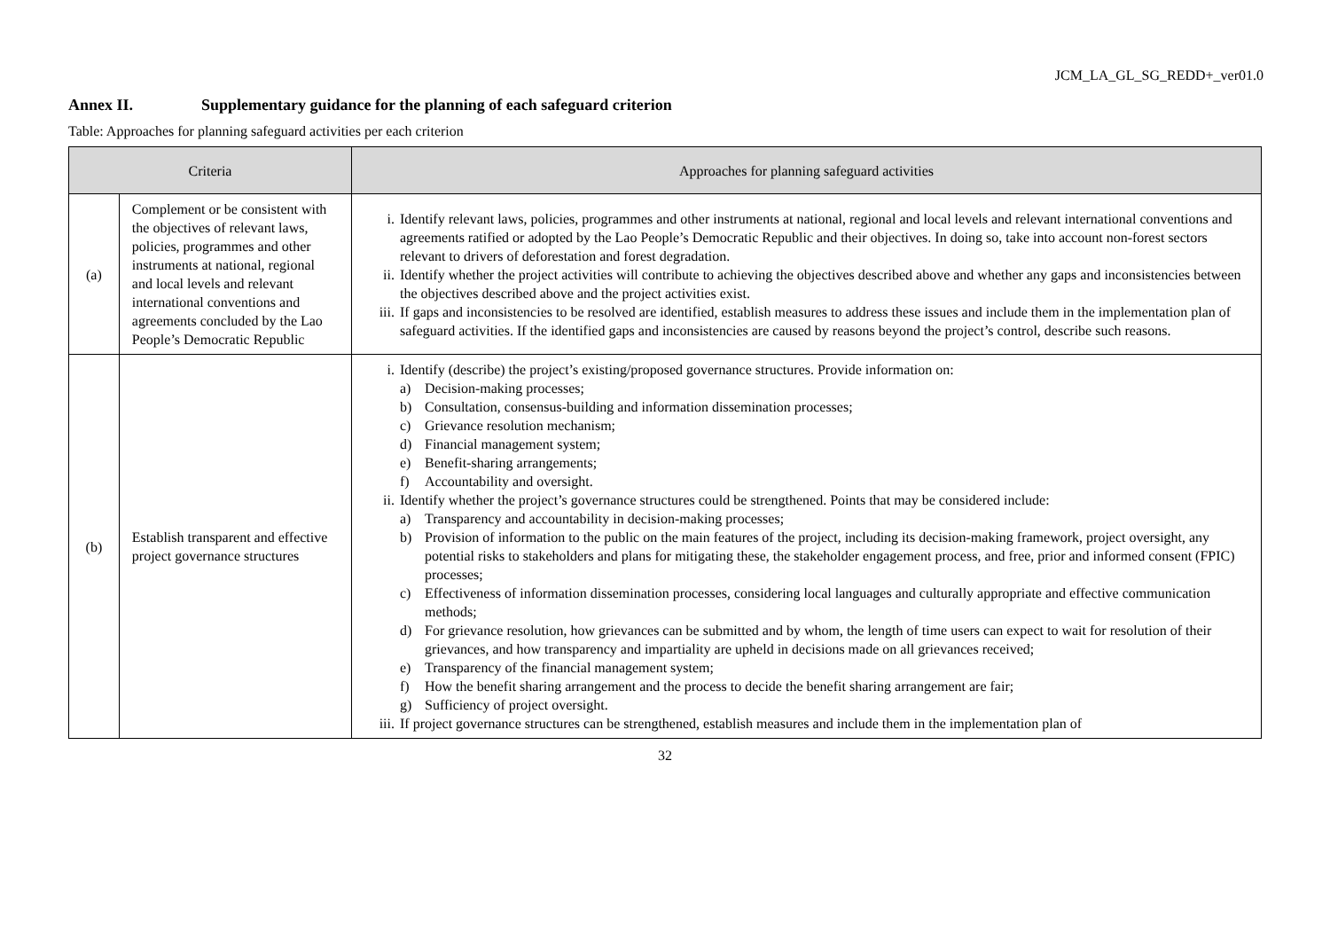JCM_LA_GL_SG_REDD+_ver01.0
Annex II. Supplementary guidance for the planning of each safeguard criterion
Table: Approaches for planning safeguard activities per each criterion
| Criteria | | Approaches for planning safeguard activities |
| --- | --- | --- |
| (a) | Complement or be consistent with the objectives of relevant laws, policies, programmes and other instruments at national, regional and local levels and relevant international conventions and agreements concluded by the Lao People’s Democratic Republic | i. Identify relevant laws, policies, programmes and other instruments at national, regional and local levels and relevant international conventions and agreements ratified or adopted by the Lao People’s Democratic Republic and their objectives. In doing so, take into account non-forest sectors relevant to drivers of deforestation and forest degradation. ii. Identify whether the project activities will contribute to achieving the objectives described above and whether any gaps and inconsistencies between the objectives described above and the project activities exist. iii. If gaps and inconsistencies to be resolved are identified, establish measures to address these issues and include them in the implementation plan of safeguard activities. If the identified gaps and inconsistencies are caused by reasons beyond the project’s control, describe such reasons. |
| (b) | Establish transparent and effective project governance structures | i. Identify (describe) the project’s existing/proposed governance structures. Provide information on: a) Decision-making processes; b) Consultation, consensus-building and information dissemination processes; c) Grievance resolution mechanism; d) Financial management system; e) Benefit-sharing arrangements; f) Accountability and oversight. ii. Identify whether the project’s governance structures could be strengthened. Points that may be considered include: a) Transparency and accountability in decision-making processes; b) Provision of information to the public on the main features of the project, including its decision-making framework, project oversight, any potential risks to stakeholders and plans for mitigating these, the stakeholder engagement process, and free, prior and informed consent (FPIC) processes; c) Effectiveness of information dissemination processes, considering local languages and culturally appropriate and effective communication methods; d) For grievance resolution, how grievances can be submitted and by whom, the length of time users can expect to wait for resolution of their grievances, and how transparency and impartiality are upheld in decisions made on all grievances received; e) Transparency of the financial management system; f) How the benefit sharing arrangement and the process to decide the benefit sharing arrangement are fair; g) Sufficiency of project oversight. iii. If project governance structures can be strengthened, establish measures and include them in the implementation plan of |
32